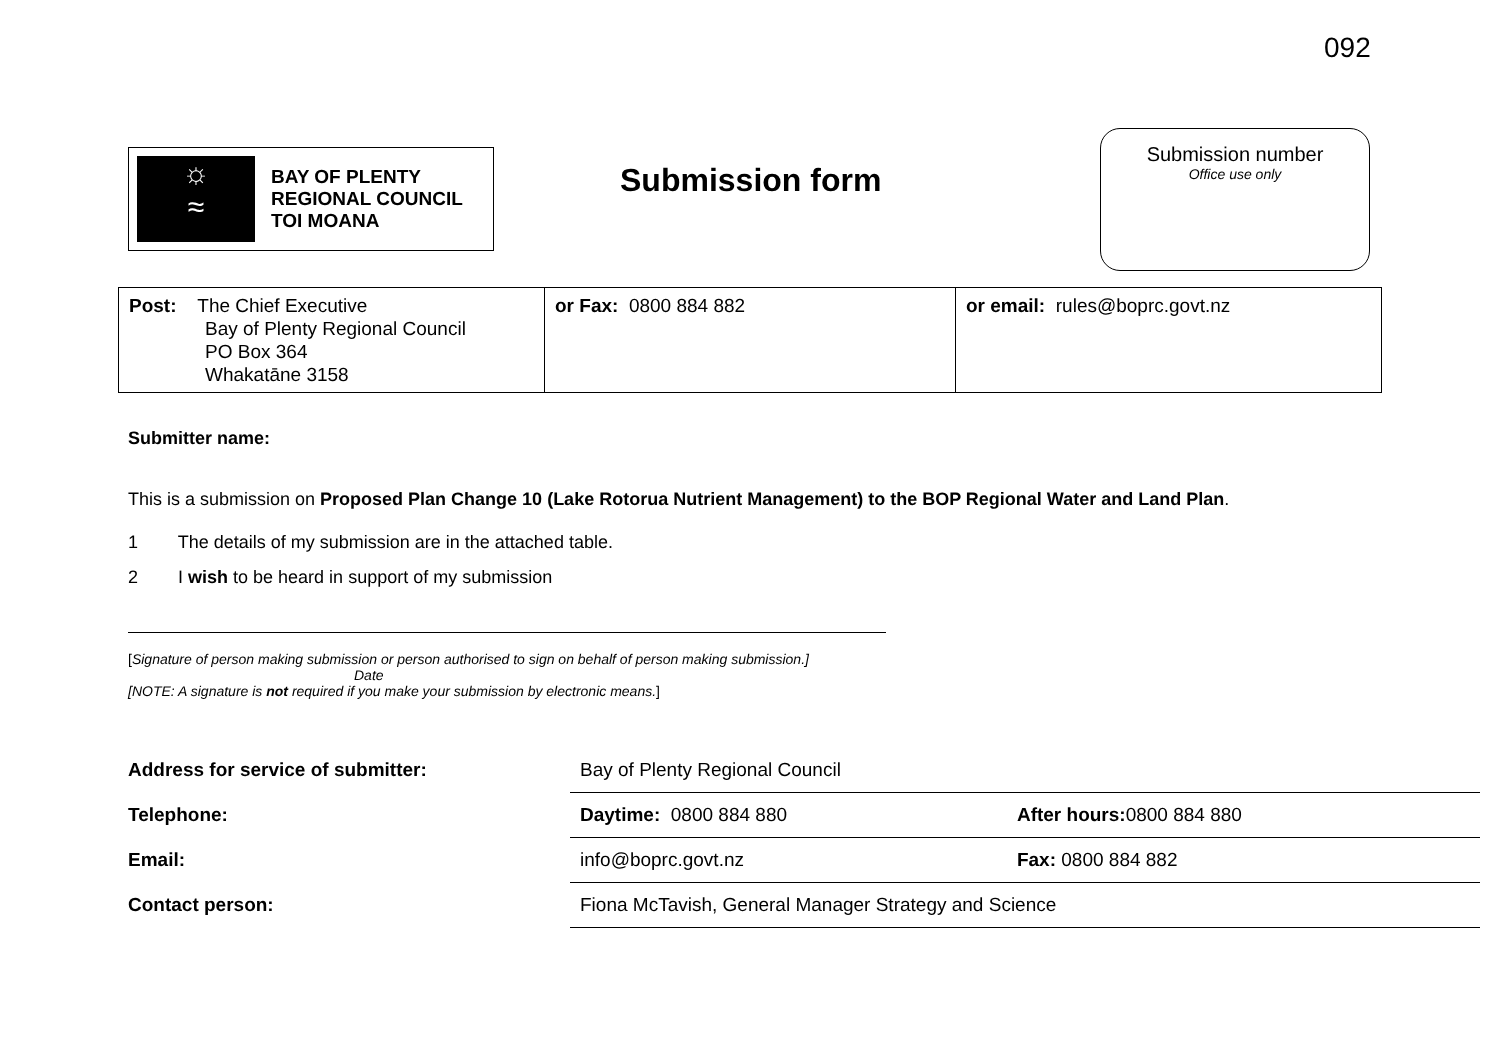092
☼
≈
BAY OF PLENTY
REGIONAL COUNCIL
TOI MOANA
Submission form
Submission number
Office use only
| Post: The Chief Executive Bay of Plenty Regional Council PO Box 364 Whakatāne 3158 | or Fax: 0800 884 882 | or email: rules@boprc.govt.nz |
Submitter name:
This is a submission on Proposed Plan Change 10 (Lake Rotorua Nutrient Management) to the BOP Regional Water and Land Plan.
1 The details of my submission are in the attached table.
2 I wish to be heard in support of my submission
[Signature of person making submission or person authorised to sign on behalf of person making submission.]
Date
[NOTE: A signature is not required if you make your submission by electronic means.]
| Address for service of submitter: | Bay of Plenty Regional Council | |
| Telephone: | Daytime: 0800 884 880 | After hours: 0800 884 880 |
| Email: | info@boprc.govt.nz | Fax: 0800 884 882 |
| Contact person: | Fiona McTavish, General Manager Strategy and Science | |